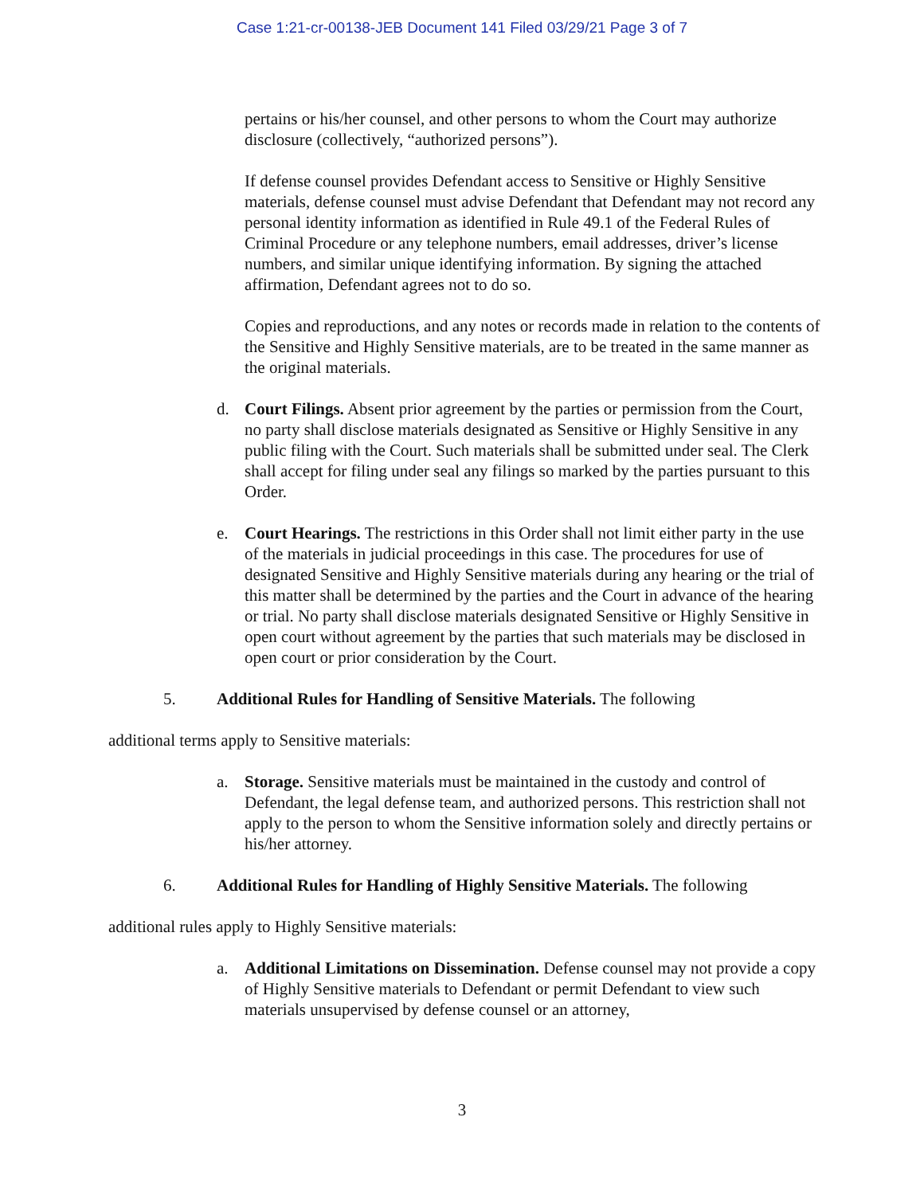Case 1:21-cr-00138-JEB Document 141 Filed 03/29/21 Page 3 of 7
pertains or his/her counsel, and other persons to whom the Court may authorize disclosure (collectively, “authorized persons”).
If defense counsel provides Defendant access to Sensitive or Highly Sensitive materials, defense counsel must advise Defendant that Defendant may not record any personal identity information as identified in Rule 49.1 of the Federal Rules of Criminal Procedure or any telephone numbers, email addresses, driver’s license numbers, and similar unique identifying information. By signing the attached affirmation, Defendant agrees not to do so.
Copies and reproductions, and any notes or records made in relation to the contents of the Sensitive and Highly Sensitive materials, are to be treated in the same manner as the original materials.
d. Court Filings. Absent prior agreement by the parties or permission from the Court, no party shall disclose materials designated as Sensitive or Highly Sensitive in any public filing with the Court. Such materials shall be submitted under seal. The Clerk shall accept for filing under seal any filings so marked by the parties pursuant to this Order.
e. Court Hearings. The restrictions in this Order shall not limit either party in the use of the materials in judicial proceedings in this case. The procedures for use of designated Sensitive and Highly Sensitive materials during any hearing or the trial of this matter shall be determined by the parties and the Court in advance of the hearing or trial. No party shall disclose materials designated Sensitive or Highly Sensitive in open court without agreement by the parties that such materials may be disclosed in open court or prior consideration by the Court.
5. Additional Rules for Handling of Sensitive Materials. The following
additional terms apply to Sensitive materials:
a. Storage. Sensitive materials must be maintained in the custody and control of Defendant, the legal defense team, and authorized persons. This restriction shall not apply to the person to whom the Sensitive information solely and directly pertains or his/her attorney.
6. Additional Rules for Handling of Highly Sensitive Materials. The following
additional rules apply to Highly Sensitive materials:
a. Additional Limitations on Dissemination. Defense counsel may not provide a copy of Highly Sensitive materials to Defendant or permit Defendant to view such materials unsupervised by defense counsel or an attorney,
3